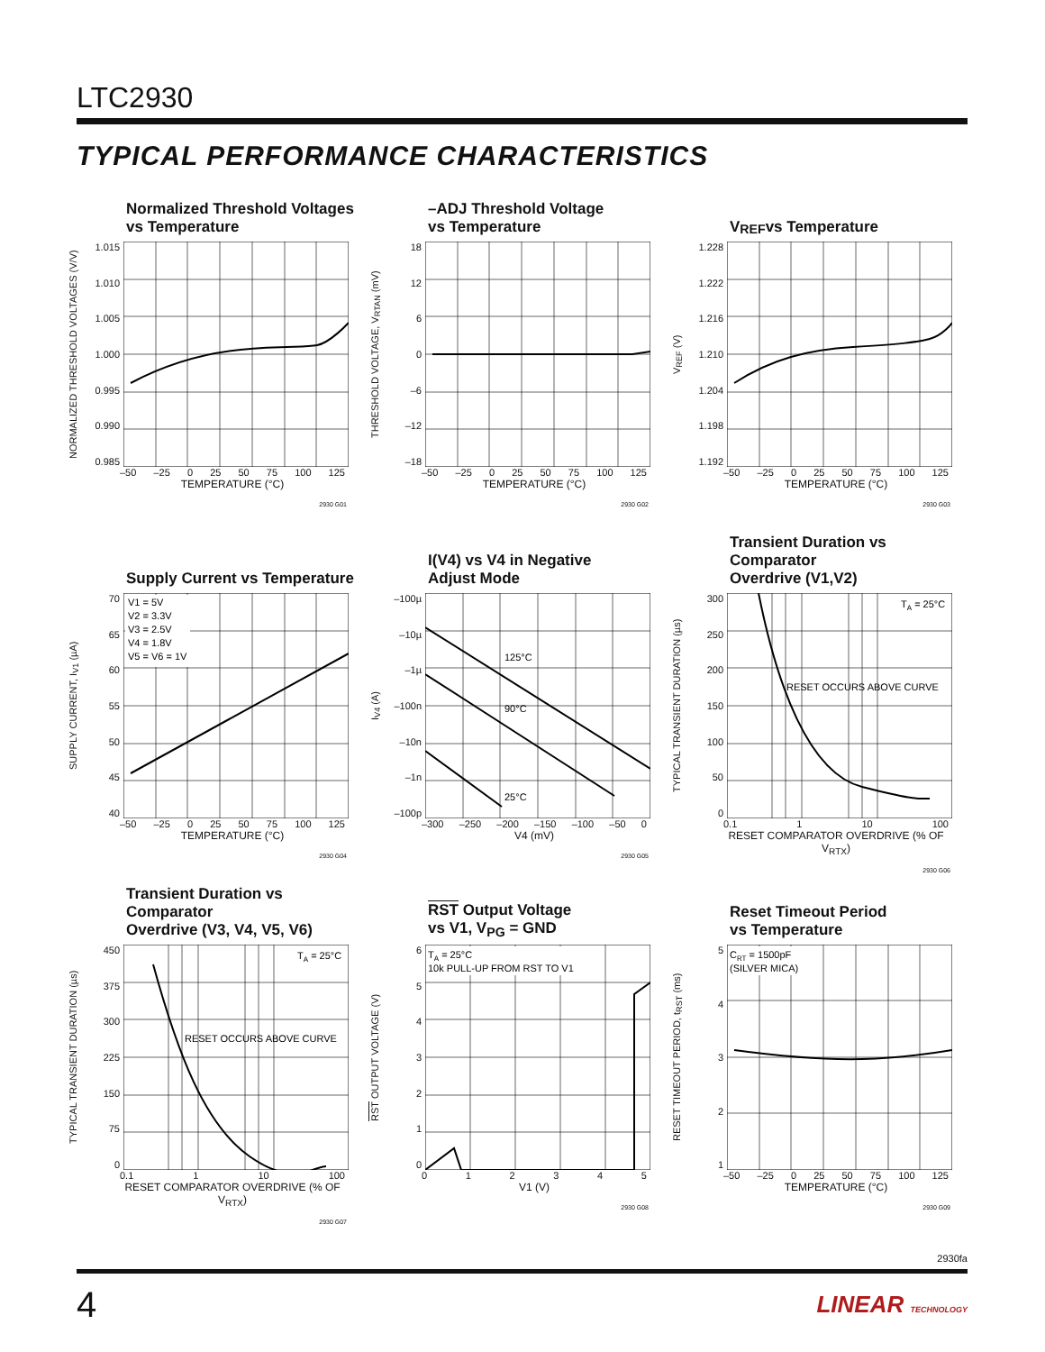LTC2930
TYPICAL PERFORMANCE CHARACTERISTICS
Normalized Threshold Voltages
vs Temperature
NORMALIZED THRESHOLD VOLTAGES (V/V)
1.015
1.010
1.005
1.000
0.995
0.990
0.985
–50 –25 0 25 50 75 100 125
TEMPERATURE (°C)
2930 G01
–ADJ Threshold Voltage
vs Temperature
THRESHOLD VOLTAGE, V<sub>RTAN</sub> (mV)
18
12
60
–6
–12
–18
–50 –25 0 25 50 75 100 125
TEMPERATURE (°C)
2930 G02
V<sub>REF</sub> vs Temperature
V<sub>REF</sub> (V)
1.228
1.222
1.216
1.210
1.204
1.198
1.192
–50 –25 0 25 50 75 100 125
TEMPERATURE (°C)
2930 G03
Supply Current vs Temperature
SUPPLY CURRENT, I<sub>V1</sub> (µA)
70
65
60
55
50
45
40
V1 = 5V
V2 = 3.3V
V3 = 2.5V
V4 = 1.8V
V5 = V6 = 1V
–50 –25 0 25 50 75 100 125
TEMPERATURE (°C)
2930 G04
I(V4) vs V4 in Negative
Adjust Mode
I<sub>V4</sub> (A)
–100µ
–10µ
–1µ
–100n
–10n
–1n
–100p
125°C
90°C
25°C
–300 –250 –200 –150 –100 –50 0
V4 (mV)
2930 G05
Transient Duration vs Comparator
Overdrive (V1,V2)
TYPICAL TRANSIENT DURATION (µs)
300
250
200
150
100
50
0
TA = 25°C
RESET OCCURS ABOVE CURVE
0.1 1 10 100
RESET COMPARATOR OVERDRIVE (% OF V<sub>RTX</sub>)
2930 G06
Transient Duration vs Comparator
Overdrive (V3, V4, V5, V6)
TYPICAL TRANSIENT DURATION (µs)
450
375
300
225
150
75
0
TA = 25°C
RESET OCCURS ABOVE CURVE
0.1 1 10 100
RESET COMPARATOR OVERDRIVE (% OF V<sub>RTX</sub>)
2930 G07
RST Output Voltage
vs V1, V<sub>PG</sub> = GND
RST OUTPUT VOLTAGE (V)
6543210
TA = 25°C
10k PULL-UP FROM RST TO V1
012345
V1 (V)
2930 G08
Reset Timeout Period
vs Temperature
RESET TIMEOUT PERIOD, t<sub>RST</sub> (ms)
54321
CRT = 1500pF
(SILVER MICA)
–50 –25 0 25 50 75 100 125
TEMPERATURE (°C)
2930 G09
2930fa
4 LINEAR TECHNOLOGY